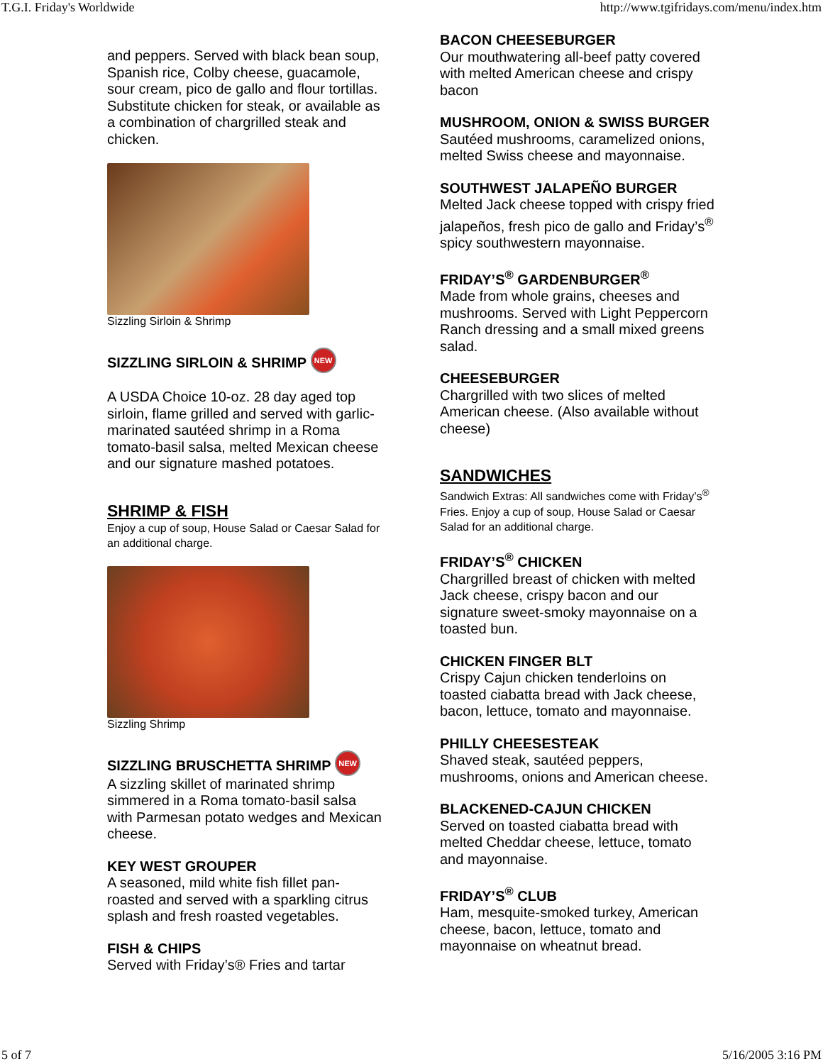T.G.I. Friday's Worldwide http://www.tgifridays.com/menu/index.htm
and peppers. Served with black bean soup, Spanish rice, Colby cheese, guacamole, sour cream, pico de gallo and flour tortillas. Substitute chicken for steak, or available as a combination of chargrilled steak and chicken.
Sizzling Sirloin & Shrimp
SIZZLING SIRLOIN & SHRIMP NEW
A USDA Choice 10-oz. 28 day aged top sirloin, flame grilled and served with garlic-marinated sautéed shrimp in a Roma tomato-basil salsa, melted Mexican cheese and our signature mashed potatoes.
SHRIMP & FISH
Enjoy a cup of soup, House Salad or Caesar Salad for an additional charge.
Sizzling Shrimp
SIZZLING BRUSCHETTA SHRIMP NEW
A sizzling skillet of marinated shrimp simmered in a Roma tomato-basil salsa with Parmesan potato wedges and Mexican cheese.
KEY WEST GROUPER
A seasoned, mild white fish fillet pan-roasted and served with a sparkling citrus splash and fresh roasted vegetables.
FISH & CHIPS
Served with Friday’s® Fries and tartar
BACON CHEESEBURGER
Our mouthwatering all-beef patty covered with melted American cheese and crispy bacon
MUSHROOM, ONION & SWISS BURGER
Sautéed mushrooms, caramelized onions, melted Swiss cheese and mayonnaise.
SOUTHWEST JALAPEÑO BURGER
Melted Jack cheese topped with crispy fried jalapeños, fresh pico de gallo and Friday’s<sup>®</sup> spicy southwestern mayonnaise.
FRIDAY’S<sup>®</sup> GARDENBURGER<sup>®</sup>
Made from whole grains, cheeses and mushrooms. Served with Light Peppercorn Ranch dressing and a small mixed greens salad.
CHEESEBURGER
Chargrilled with two slices of melted American cheese. (Also available without cheese)
SANDWICHES
Sandwich Extras: All sandwiches come with Friday’s<sup>®</sup> Fries. Enjoy a cup of soup, House Salad or Caesar Salad for an additional charge.
FRIDAY’S<sup>®</sup> CHICKEN
Chargrilled breast of chicken with melted Jack cheese, crispy bacon and our signature sweet-smoky mayonnaise on a toasted bun.
CHICKEN FINGER BLT
Crispy Cajun chicken tenderloins on toasted ciabatta bread with Jack cheese, bacon, lettuce, tomato and mayonnaise.
PHILLY CHEESESTEAK
Shaved steak, sautéed peppers, mushrooms, onions and American cheese.
BLACKENED-CAJUN CHICKEN
Served on toasted ciabatta bread with melted Cheddar cheese, lettuce, tomato and mayonnaise.
FRIDAY’S<sup>®</sup> CLUB
Ham, mesquite-smoked turkey, American cheese, bacon, lettuce, tomato and mayonnaise on wheatnut bread.
5 of 7 5/16/2005 3:16 PM